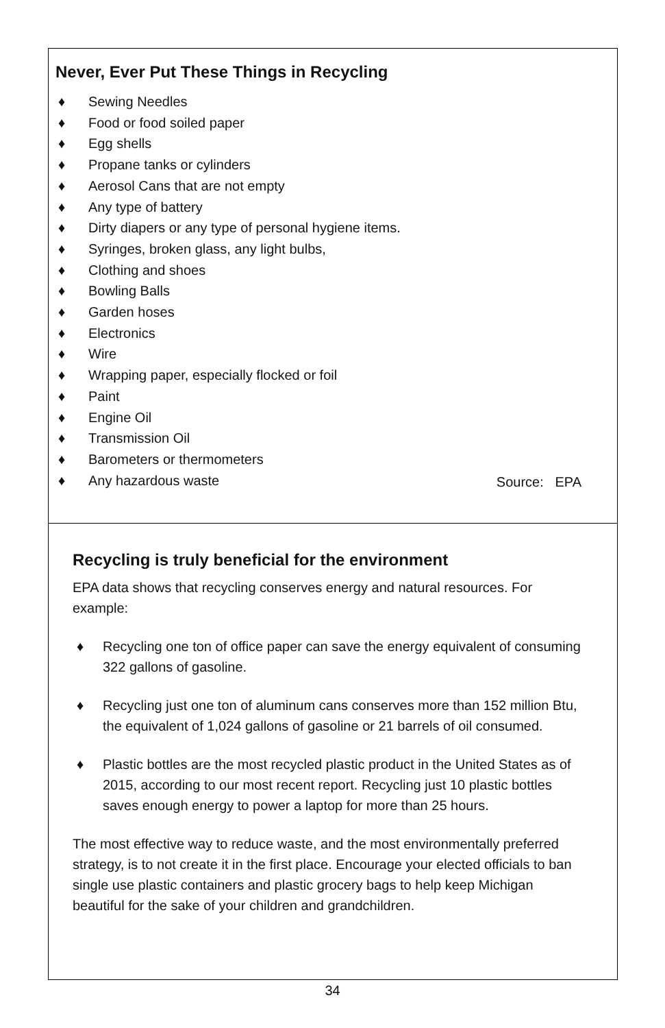Never, Ever Put These Things in Recycling
♦ Sewing Needles
♦ Food or food soiled paper
♦ Egg shells
♦ Propane tanks or cylinders
♦ Aerosol Cans that are not empty
♦ Any type of battery
♦ Dirty diapers or any type of personal hygiene items.
♦ Syringes, broken glass, any light bulbs,
♦ Clothing and shoes
♦ Bowling Balls
♦ Garden hoses
♦ Electronics
♦ Wire
♦ Wrapping paper, especially flocked or foil
♦ Paint
♦ Engine Oil
♦ Transmission Oil
♦ Barometers or thermometers
♦ Any hazardous waste
Source: EPA
Recycling is truly beneficial for the environment
EPA data shows that recycling conserves energy and natural resources. For example:
♦ Recycling one ton of office paper can save the energy equivalent of consuming 322 gallons of gasoline.
♦ Recycling just one ton of aluminum cans conserves more than 152 million Btu, the equivalent of 1,024 gallons of gasoline or 21 barrels of oil consumed.
♦ Plastic bottles are the most recycled plastic product in the United States as of 2015, according to our most recent report. Recycling just 10 plastic bottles saves enough energy to power a laptop for more than 25 hours.
The most effective way to reduce waste, and the most environmentally preferred strategy, is to not create it in the first place. Encourage your elected officials to ban single use plastic containers and plastic grocery bags to help keep Michigan beautiful for the sake of your children and grandchildren.
34